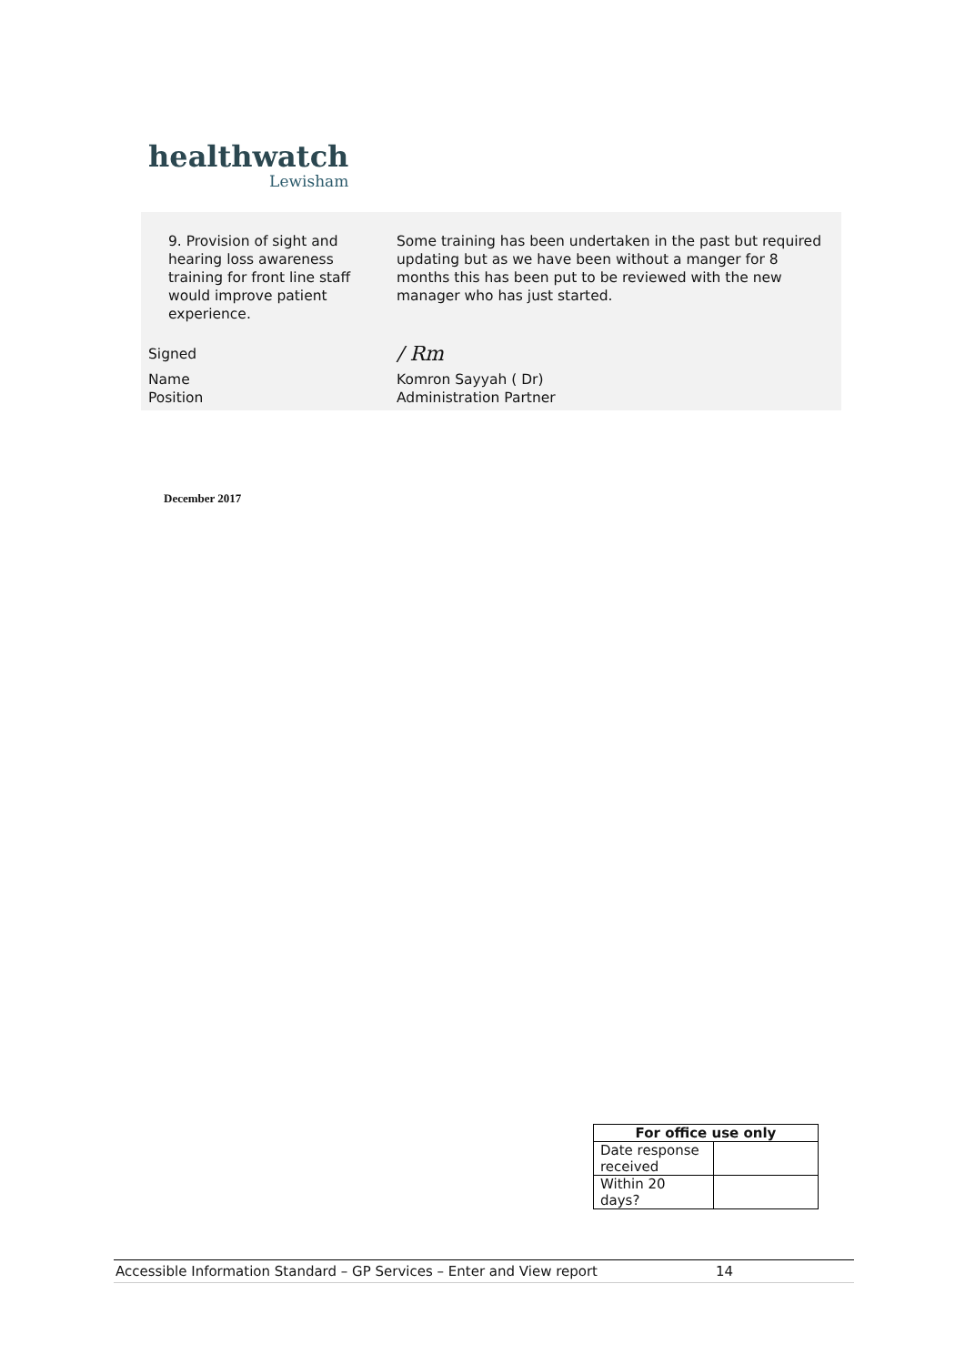healthwatch
Lewisham
| 9. Provision of sight and hearing loss awareness training for front line staff would improve patient experience. | Some training has been undertaken in the past but required updating but as we have been without a manger for 8 months this has been put to be reviewed with the new manager who has just started. |
| Signed | / Rm |
| Name Position | Komron Sayyah ( Dr) Administration Partner |
December 2017
| For office use only | |
| --- | --- |
| Date response received | |
| Within 20 days? | |
Accessible Information Standard – GP Services – Enter and View report 14